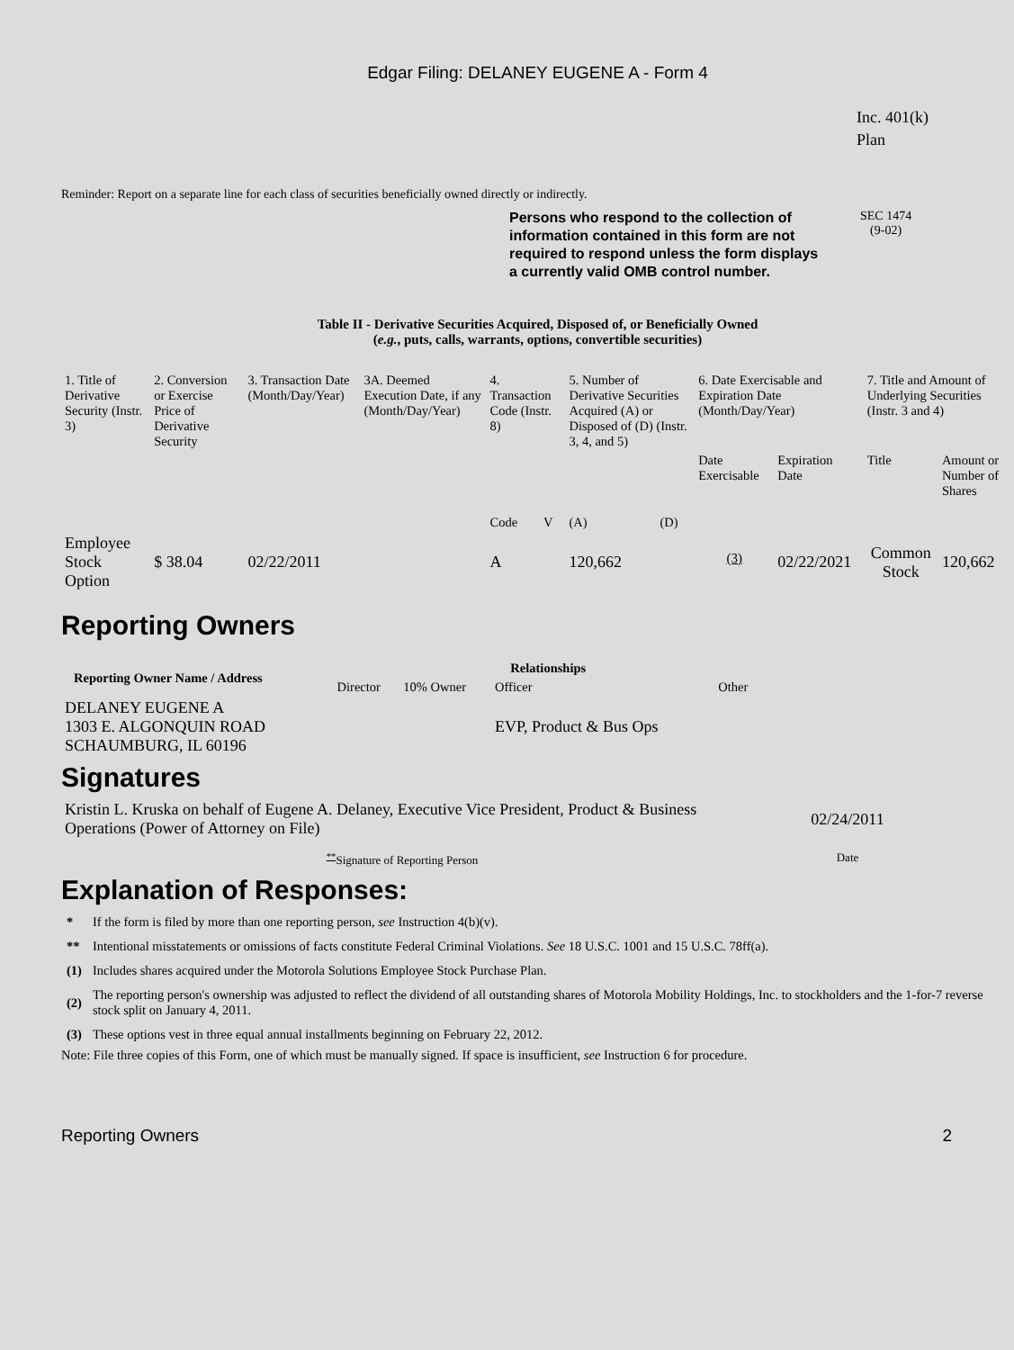Edgar Filing: DELANEY EUGENE A - Form 4
Inc. 401(k)
Plan
Reminder: Report on a separate line for each class of securities beneficially owned directly or indirectly.
Persons who respond to the collection of information contained in this form are not required to respond unless the form displays a currently valid OMB control number.
SEC 1474
(9-02)
Table II - Derivative Securities Acquired, Disposed of, or Beneficially Owned
(e.g., puts, calls, warrants, options, convertible securities)
| 1. Title of Derivative Security (Instr. 3) | 2. Conversion or Exercise Price of Derivative Security | 3. Transaction Date (Month/Day/Year) | 3A. Deemed Execution Date, if any (Month/Day/Year) | 4. Transaction Code (Instr. 8) | | 5. Number of Derivative Securities Acquired (A) or Disposed of (D) (Instr. 3, 4, and 5) | | 6. Date Exercisable and Expiration Date (Month/Day/Year) | | 7. Title and Amount of Underlying Securities (Instr. 3 and 4) | |
| --- | --- | --- | --- | --- | --- | --- | --- | --- | --- | --- | --- |
| | | | | Code | V | (A) | (D) | Date Exercisable | Expiration Date | Title | Amount or Number of Shares |
| Employee Stock Option | $ 38.04 | 02/22/2011 | | A | | 120,662 | | <sup>(3)</sup> | 02/22/2021 | Common Stock | 120,662 |
Reporting Owners
| Reporting Owner Name / Address | Relationships | | | |
| --- | --- | --- | --- | --- |
| | Director | 10% Owner | Officer | Other |
| DELANEY EUGENE A 1303 E. ALGONQUIN ROAD SCHAUMBURG, IL 60196 | | | EVP, Product & Bus Ops | |
Signatures
| Kristin L. Kruska on behalf of Eugene A. Delaney, Executive Vice President, Product & Business Operations (Power of Attorney on File) | 02/24/2011 |
| <sup>**</sup> Signature of Reporting Person | Date |
Explanation of Responses:
| * | If the form is filed by more than one reporting person, see Instruction 4(b)(v). |
| ** | Intentional misstatements or omissions of facts constitute Federal Criminal Violations. See 18 U.S.C. 1001 and 15 U.S.C. 78ff(a). |
| (1) | Includes shares acquired under the Motorola Solutions Employee Stock Purchase Plan. |
| (2) | The reporting person's ownership was adjusted to reflect the dividend of all outstanding shares of Motorola Mobility Holdings, Inc. to stockholders and the 1-for-7 reverse stock split on January 4, 2011. |
| (3) | These options vest in three equal annual installments beginning on February 22, 2012. |
Note: File three copies of this Form, one of which must be manually signed. If space is insufficient, see Instruction 6 for procedure.
Reporting Owners 2